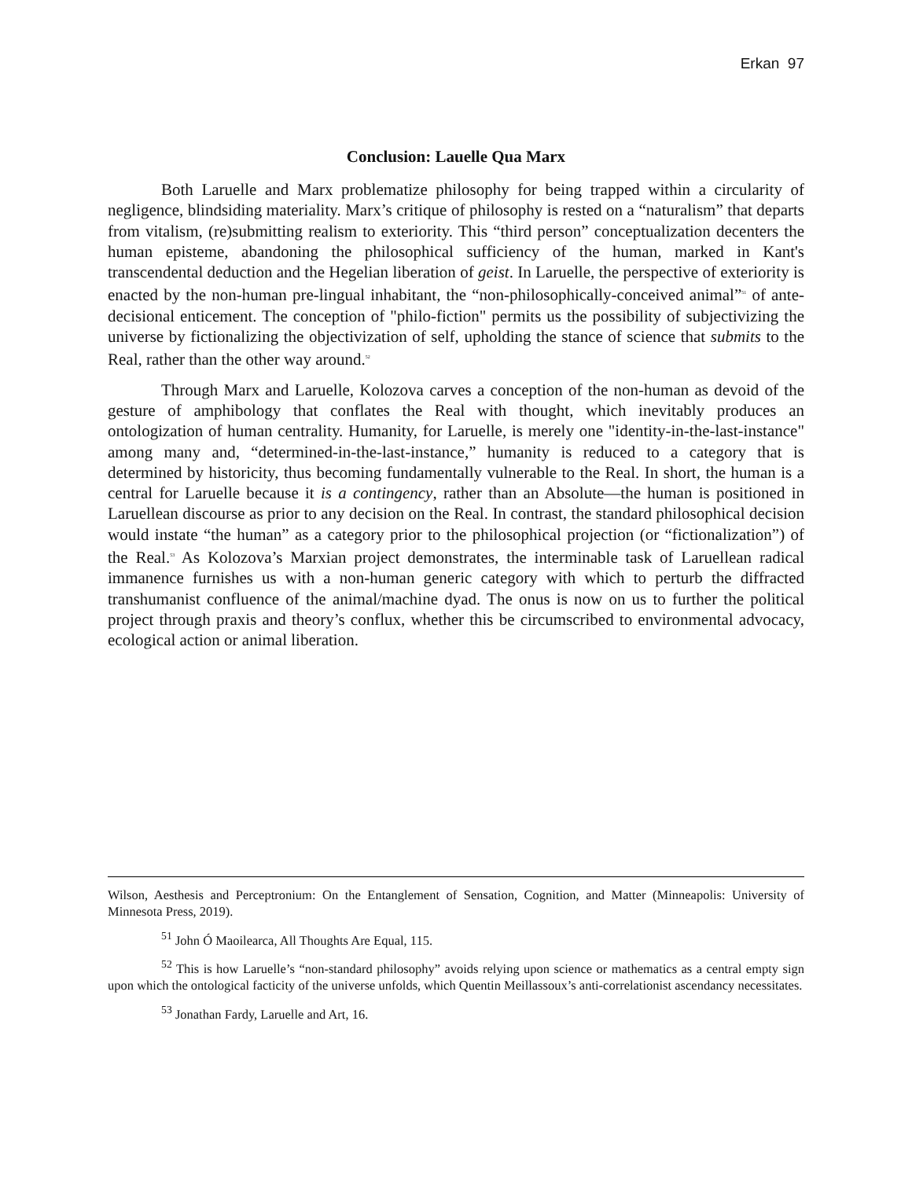Erkan 97
Conclusion: Lauelle Qua Marx
Both Laruelle and Marx problematize philosophy for being trapped within a circularity of negligence, blindsiding materiality. Marx’s critique of philosophy is rested on a “naturalism” that departs from vitalism, (re)submitting realism to exteriority. This “third person” conceptualization decenters the human episteme, abandoning the philosophical sufficiency of the human, marked in Kant's transcendental deduction and the Hegelian liberation of geist. In Laruelle, the perspective of exteriority is enacted by the non-human pre-lingual inhabitant, the “non-philosophically-conceived animal”<sup>51</sup> of ante-decisional enticement. The conception of "philo-fiction" permits us the possibility of subjectivizing the universe by fictionalizing the objectivization of self, upholding the stance of science that submits to the Real, rather than the other way around.<sup>52</sup>
Through Marx and Laruelle, Kolozova carves a conception of the non-human as devoid of the gesture of amphibology that conflates the Real with thought, which inevitably produces an ontologization of human centrality. Humanity, for Laruelle, is merely one "identity-in-the-last-instance" among many and, “determined-in-the-last-instance,” humanity is reduced to a category that is determined by historicity, thus becoming fundamentally vulnerable to the Real. In short, the human is a central for Laruelle because it is a contingency, rather than an Absolute—the human is positioned in Laruellean discourse as prior to any decision on the Real. In contrast, the standard philosophical decision would instate “the human” as a category prior to the philosophical projection (or “fictionalization”) of the Real.<sup>53</sup> As Kolozova’s Marxian project demonstrates, the interminable task of Laruellean radical immanence furnishes us with a non-human generic category with which to perturb the diffracted transhumanist confluence of the animal/machine dyad. The onus is now on us to further the political project through praxis and theory’s conflux, whether this be circumscribed to environmental advocacy, ecological action or animal liberation.
Wilson, Aesthesis and Perceptronium: On the Entanglement of Sensation, Cognition, and Matter (Minneapolis: University of Minnesota Press, 2019).
<sup>51</sup> John Ó Maoilearca, All Thoughts Are Equal, 115.
<sup>52</sup> This is how Laruelle’s “non-standard philosophy” avoids relying upon science or mathematics as a central empty sign upon which the ontological facticity of the universe unfolds, which Quentin Meillassoux’s anti-correlationist ascendancy necessitates.
<sup>53</sup> Jonathan Fardy, Laruelle and Art, 16.